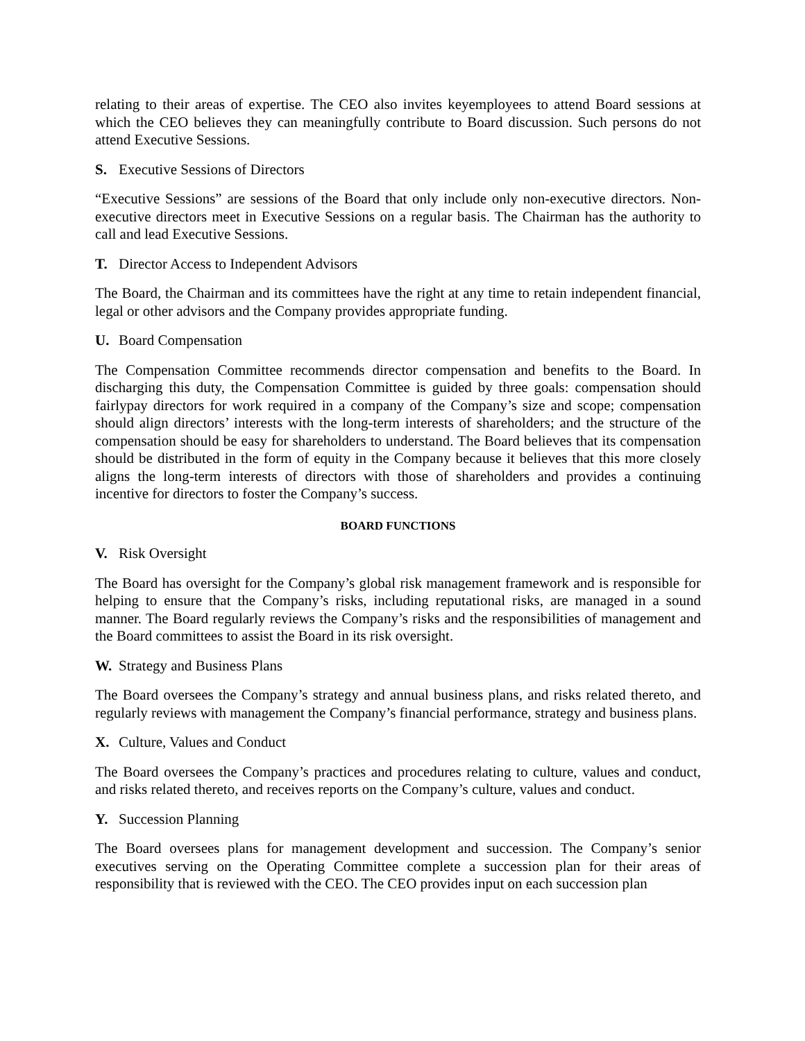relating to their areas of expertise. The CEO also invites keyemployees to attend Board sessions at which the CEO believes they can meaningfully contribute to Board discussion. Such persons do not attend Executive Sessions.
S. Executive Sessions of Directors
“Executive Sessions” are sessions of the Board that only include only non-executive directors. Non-executive directors meet in Executive Sessions on a regular basis. The Chairman has the authority to call and lead Executive Sessions.
T. Director Access to Independent Advisors
The Board, the Chairman and its committees have the right at any time to retain independent financial, legal or other advisors and the Company provides appropriate funding.
U. Board Compensation
The Compensation Committee recommends director compensation and benefits to the Board. In discharging this duty, the Compensation Committee is guided by three goals: compensation should fairlypay directors for work required in a company of the Company’s size and scope; compensation should align directors’ interests with the long-term interests of shareholders; and the structure of the compensation should be easy for shareholders to understand. The Board believes that its compensation should be distributed in the form of equity in the Company because it believes that this more closely aligns the long-term interests of directors with those of shareholders and provides a continuing incentive for directors to foster the Company’s success.
BOARD FUNCTIONS
V. Risk Oversight
The Board has oversight for the Company’s global risk management framework and is responsible for helping to ensure that the Company’s risks, including reputational risks, are managed in a sound manner. The Board regularly reviews the Company’s risks and the responsibilities of management and the Board committees to assist the Board in its risk oversight.
W. Strategy and Business Plans
The Board oversees the Company’s strategy and annual business plans, and risks related thereto, and regularly reviews with management the Company’s financial performance, strategy and business plans.
X. Culture, Values and Conduct
The Board oversees the Company’s practices and procedures relating to culture, values and conduct, and risks related thereto, and receives reports on the Company’s culture, values and conduct.
Y. Succession Planning
The Board oversees plans for management development and succession. The Company’s senior executives serving on the Operating Committee complete a succession plan for their areas of responsibility that is reviewed with the CEO. The CEO provides input on each succession plan